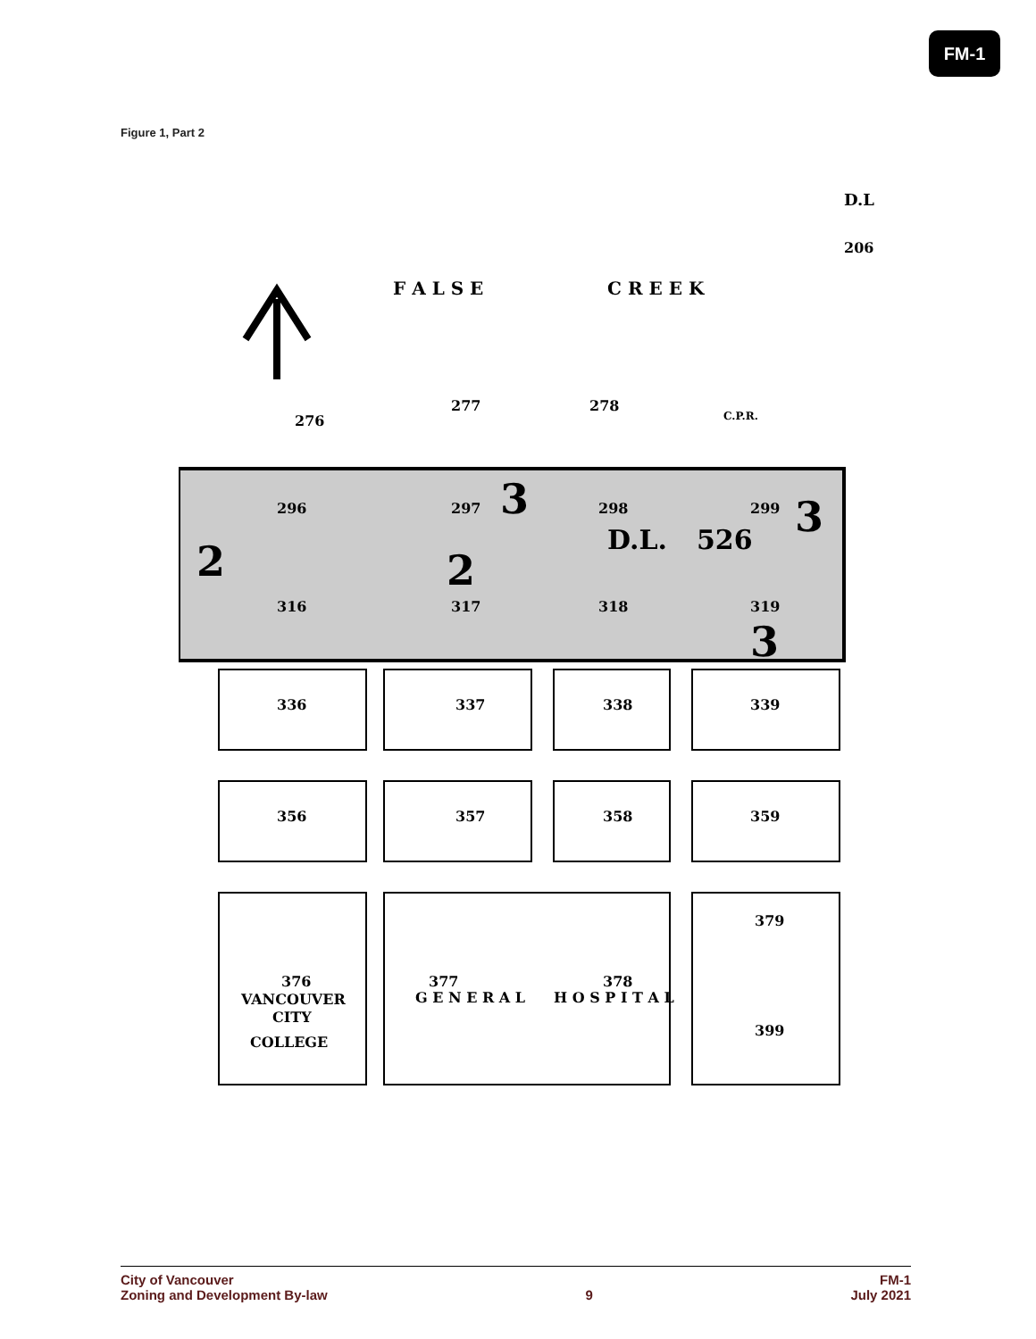FM-1
Figure 1, Part 2
F A L S E
C R E E K
D.L
206
276
277
278
296
297
298
299
D.L.
526
3
3
2
2
3
316
317
318
319
336
337
338
339
356
357
358
359
379
399
376
VANCOUVER
CITY
COLLEGE
377
378
G E N E R A L
H O S P I T A L
C.P.R.
City of Vancouver
Zoning and Development By-law
9 FM-1
July 2021